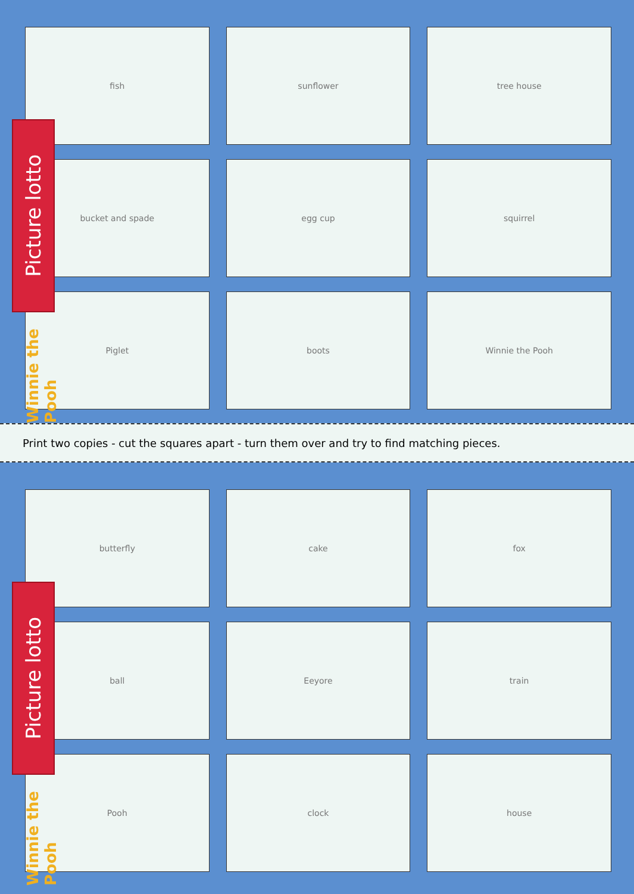Picture lotto
Winnie the Pooh
fish
sunflower
tree house
bucket and spade
egg cup
squirrel
Piglet
boots
Winnie the Pooh
Print two copies - cut the squares apart - turn them over and try to find matching pieces.
Picture lotto
Winnie the Pooh
butterfly
cake
fox
ball
Eeyore
train
Pooh
clock
house